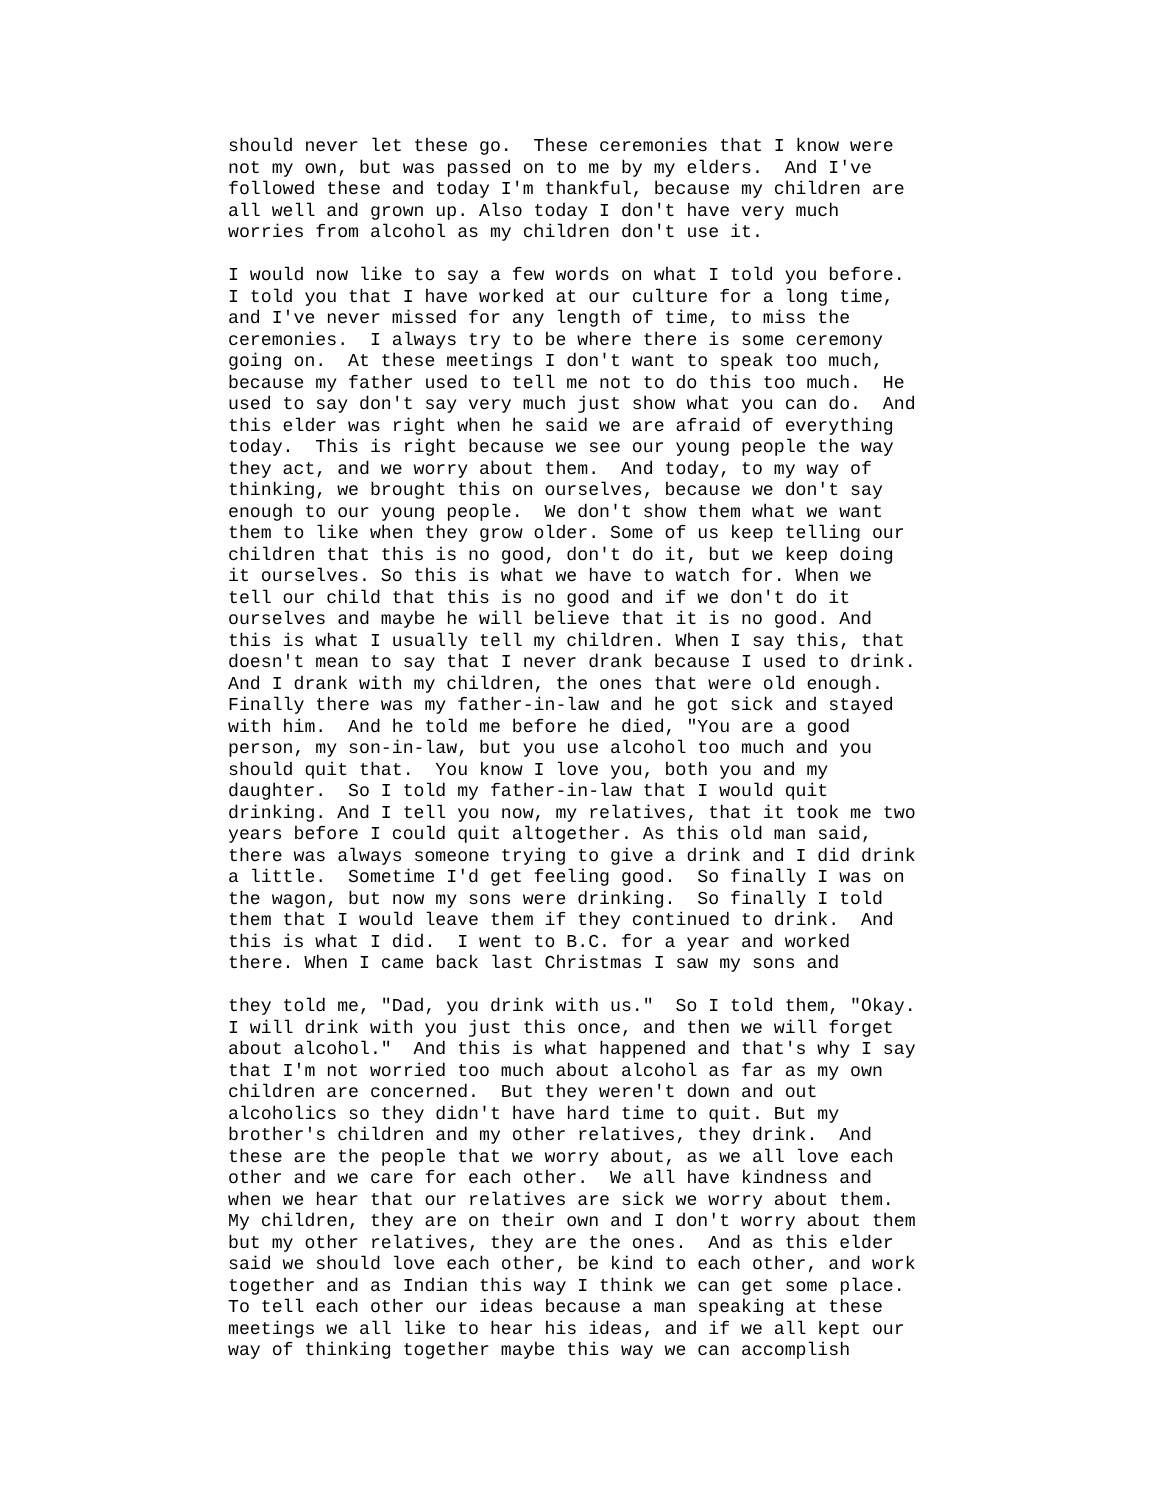should never let these go.  These ceremonies that I know were
not my own, but was passed on to me by my elders.  And I've
followed these and today I'm thankful, because my children are
all well and grown up. Also today I don't have very much
worries from alcohol as my children don't use it.
I would now like to say a few words on what I told you before.
I told you that I have worked at our culture for a long time,
and I've never missed for any length of time, to miss the
ceremonies.  I always try to be where there is some ceremony
going on.  At these meetings I don't want to speak too much,
because my father used to tell me not to do this too much.  He
used to say don't say very much just show what you can do.  And
this elder was right when he said we are afraid of everything
today.  This is right because we see our young people the way
they act, and we worry about them.  And today, to my way of
thinking, we brought this on ourselves, because we don't say
enough to our young people.  We don't show them what we want
them to like when they grow older. Some of us keep telling our
children that this is no good, don't do it, but we keep doing
it ourselves. So this is what we have to watch for. When we
tell our child that this is no good and if we don't do it
ourselves and maybe he will believe that it is no good. And
this is what I usually tell my children. When I say this, that
doesn't mean to say that I never drank because I used to drink.
And I drank with my children, the ones that were old enough.
Finally there was my father-in-law and he got sick and stayed
with him.  And he told me before he died, "You are a good
person, my son-in-law, but you use alcohol too much and you
should quit that.  You know I love you, both you and my
daughter.  So I told my father-in-law that I would quit
drinking. And I tell you now, my relatives, that it took me two
years before I could quit altogether. As this old man said,
there was always someone trying to give a drink and I did drink
a little.  Sometime I'd get feeling good.  So finally I was on
the wagon, but now my sons were drinking.  So finally I told
them that I would leave them if they continued to drink.  And
this is what I did.  I went to B.C. for a year and worked
there. When I came back last Christmas I saw my sons and
they told me, "Dad, you drink with us."  So I told them, "Okay.
I will drink with you just this once, and then we will forget
about alcohol."  And this is what happened and that's why I say
that I'm not worried too much about alcohol as far as my own
children are concerned.  But they weren't down and out
alcoholics so they didn't have hard time to quit. But my
brother's children and my other relatives, they drink.  And
these are the people that we worry about, as we all love each
other and we care for each other.  We all have kindness and
when we hear that our relatives are sick we worry about them.
My children, they are on their own and I don't worry about them
but my other relatives, they are the ones.  And as this elder
said we should love each other, be kind to each other, and work
together and as Indian this way I think we can get some place.
To tell each other our ideas because a man speaking at these
meetings we all like to hear his ideas, and if we all kept our
way of thinking together maybe this way we can accomplish